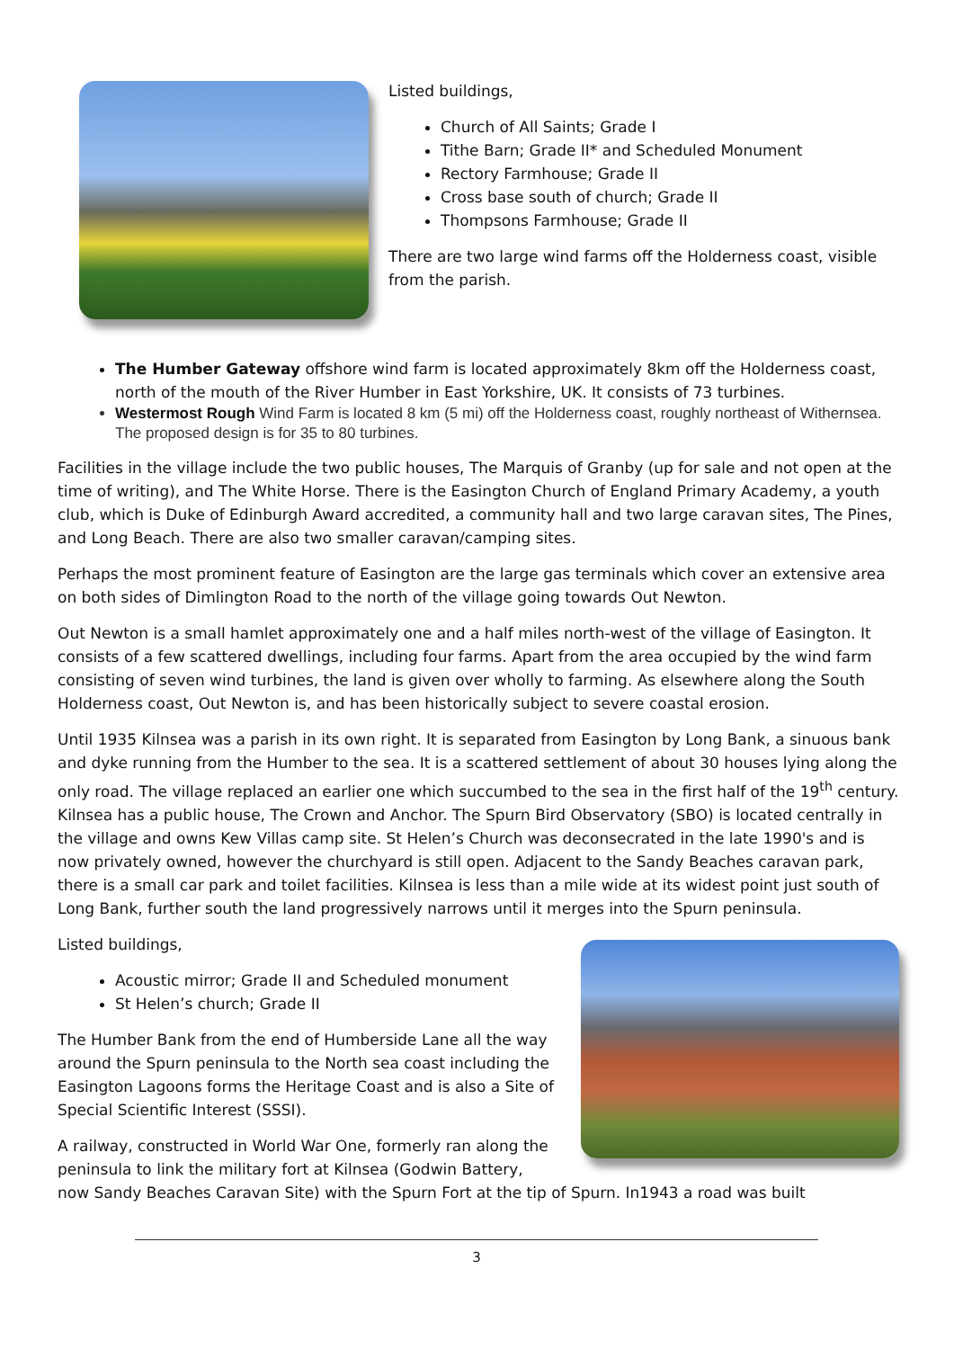Listed buildings,
Church of All Saints; Grade I
Tithe Barn; Grade II* and Scheduled Monument
Rectory Farmhouse; Grade II
Cross base south of church; Grade II
Thompsons Farmhouse; Grade II
There are two large wind farms off the Holderness coast, visible from the parish.
The Humber Gateway offshore wind farm is located approximately 8km off the Holderness coast, north of the mouth of the River Humber in East Yorkshire, UK. It consists of 73 turbines.
Westermost Rough Wind Farm is located 8 km (5 mi) off the Holderness coast, roughly northeast of Withernsea. The proposed design is for 35 to 80 turbines.
Facilities in the village include the two public houses, The Marquis of Granby (up for sale and not open at the time of writing), and The White Horse. There is the Easington Church of England Primary Academy, a youth club, which is Duke of Edinburgh Award accredited, a community hall and two large caravan sites, The Pines, and Long Beach. There are also two smaller caravan/camping sites.
Perhaps the most prominent feature of Easington are the large gas terminals which cover an extensive area on both sides of Dimlington Road to the north of the village going towards Out Newton.
Out Newton is a small hamlet approximately one and a half miles north-west of the village of Easington. It consists of a few scattered dwellings, including four farms. Apart from the area occupied by the wind farm consisting of seven wind turbines, the land is given over wholly to farming. As elsewhere along the South Holderness coast, Out Newton is, and has been historically subject to severe coastal erosion.
Until 1935 Kilnsea was a parish in its own right. It is separated from Easington by Long Bank, a sinuous bank and dyke running from the Humber to the sea. It is a scattered settlement of about 30 houses lying along the only road. The village replaced an earlier one which succumbed to the sea in the first half of the 19<sup>th</sup> century. Kilnsea has a public house, The Crown and Anchor. The Spurn Bird Observatory (SBO) is located centrally in the village and owns Kew Villas camp site. St Helen’s Church was deconsecrated in the late 1990's and is now privately owned, however the churchyard is still open. Adjacent to the Sandy Beaches caravan park, there is a small car park and toilet facilities. Kilnsea is less than a mile wide at its widest point just south of Long Bank, further south the land progressively narrows until it merges into the Spurn peninsula.
Listed buildings,
Acoustic mirror; Grade II and Scheduled monument
St Helen’s church; Grade II
The Humber Bank from the end of Humberside Lane all the way around the Spurn peninsula to the North sea coast including the Easington Lagoons forms the Heritage Coast and is also a Site of Special Scientific Interest (SSSI).
A railway, constructed in World War One, formerly ran along the peninsula to link the military fort at Kilnsea (Godwin Battery, now Sandy Beaches Caravan Site) with the Spurn Fort at the tip of Spurn. In1943 a road was built
3